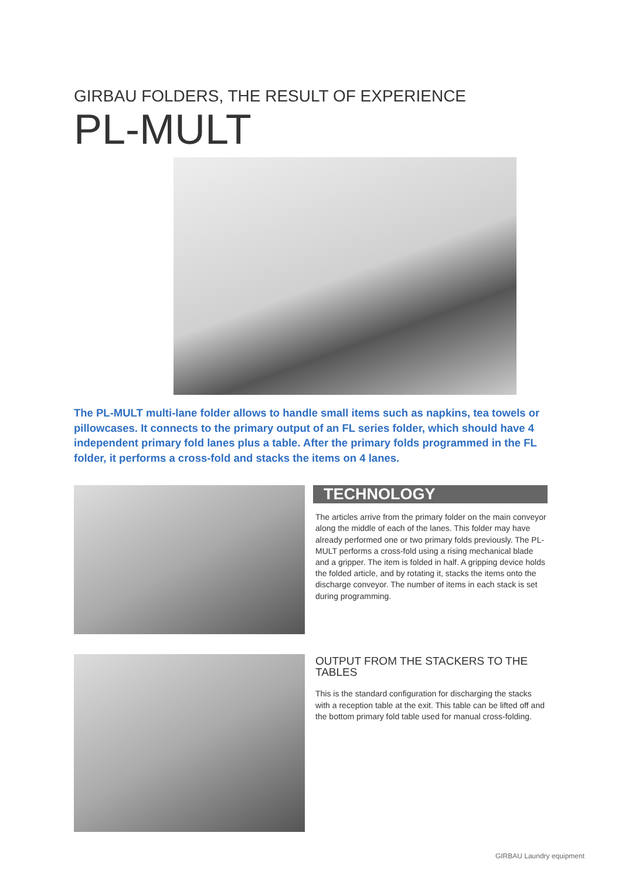GIRBAU FOLDERS, THE RESULT OF EXPERIENCE
PL-MULT
The PL-MULT multi-lane folder allows to handle small items such as napkins, tea towels or pillowcases. It connects to the primary output of an FL series folder, which should have 4 independent primary fold lanes plus a table. After the primary folds programmed in the FL folder, it performs a cross-fold and stacks the items on 4 lanes.
TECHNOLOGY
The articles arrive from the primary folder on the main conveyor along the middle of each of the lanes. This folder may have already performed one or two primary folds previously. The PL-MULT performs a cross-fold using a rising mechanical blade and a gripper. The item is folded in half. A gripping device holds the folded article, and by rotating it, stacks the items onto the discharge conveyor. The number of items in each stack is set during programming.
OUTPUT FROM THE STACKERS TO THE TABLES
This is the standard configuration for discharging the stacks with a reception table at the exit. This table can be lifted off and the bottom primary fold table used for manual cross-folding.
GIRBAU Laundry equipment